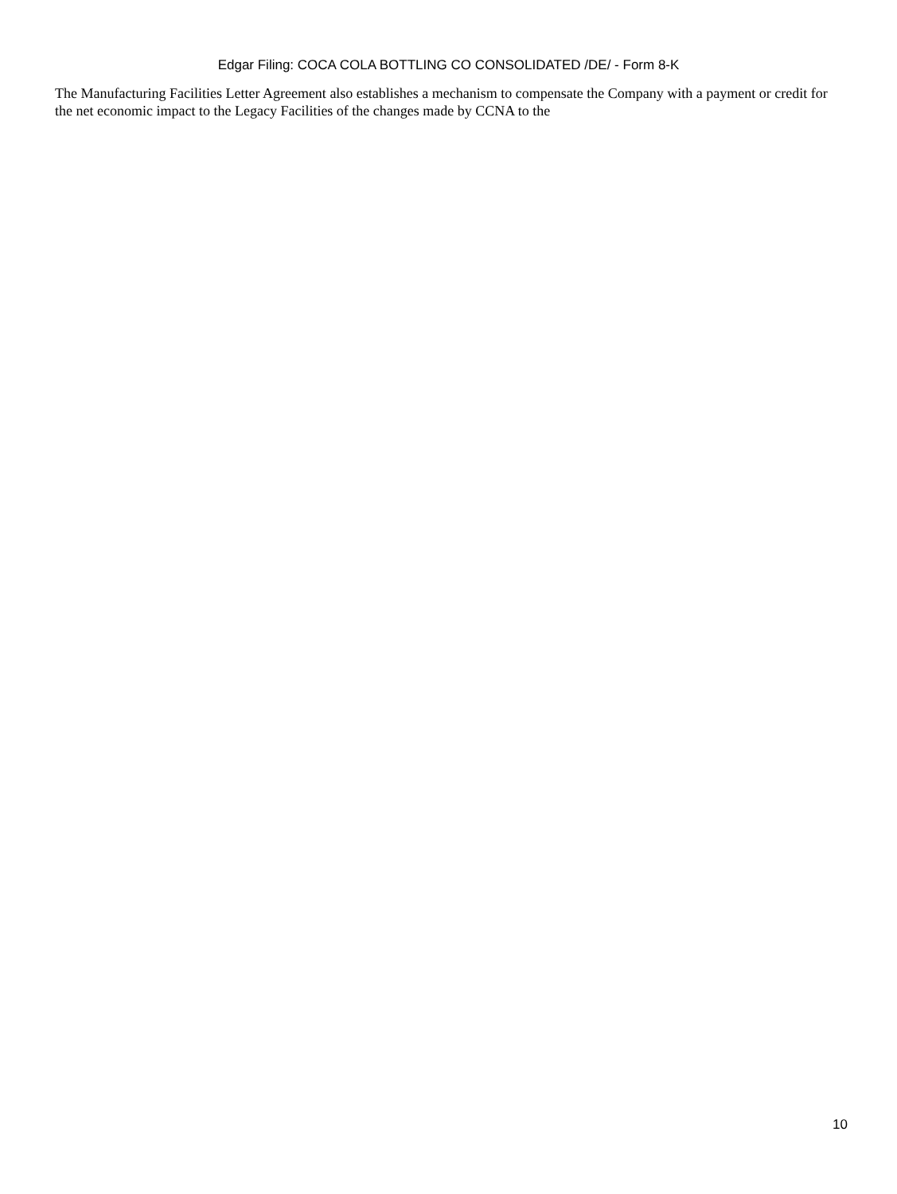Edgar Filing: COCA COLA BOTTLING CO CONSOLIDATED /DE/ - Form 8-K
The Manufacturing Facilities Letter Agreement also establishes a mechanism to compensate the Company with a payment or credit for the net economic impact to the Legacy Facilities of the changes made by CCNA to the
10